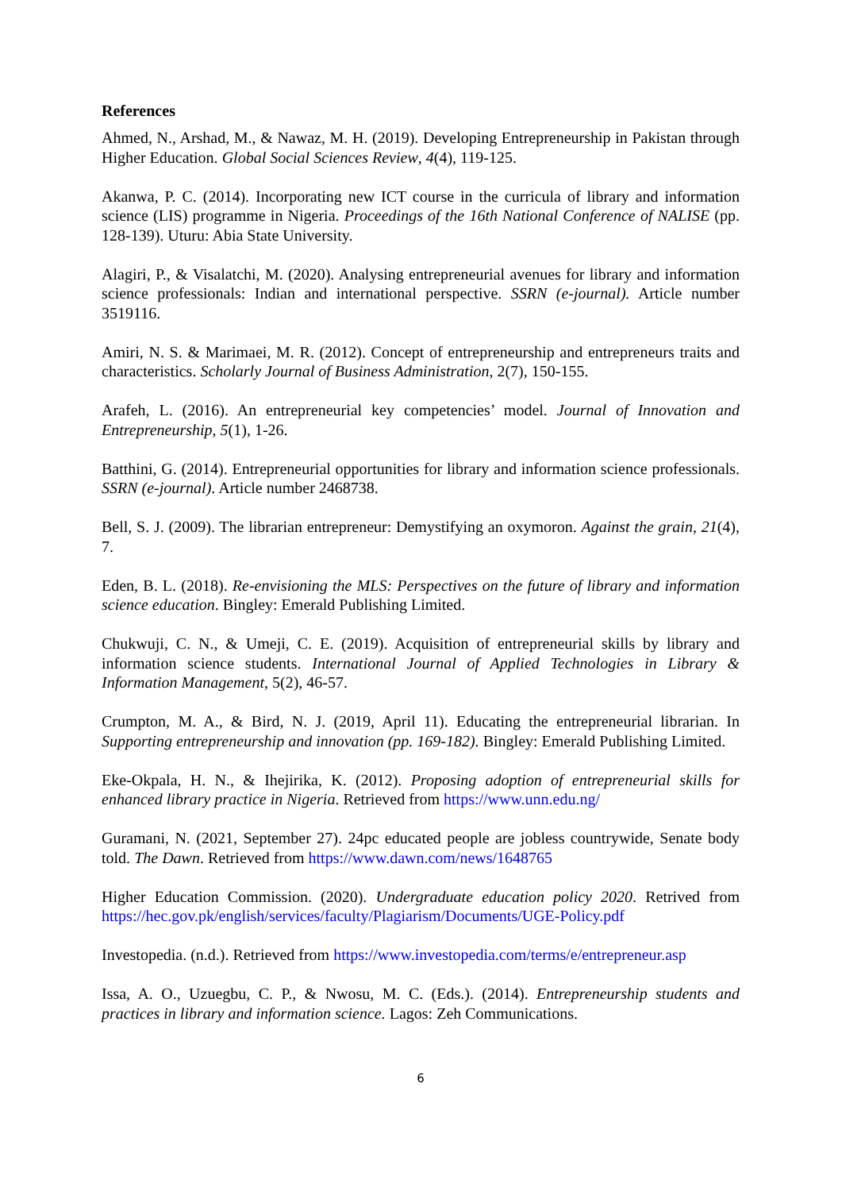References
Ahmed, N., Arshad, M., & Nawaz, M. H. (2019). Developing Entrepreneurship in Pakistan through Higher Education. Global Social Sciences Review, 4(4), 119-125.
Akanwa, P. C. (2014). Incorporating new ICT course in the curricula of library and information science (LIS) programme in Nigeria. Proceedings of the 16th National Conference of NALISE (pp. 128-139). Uturu: Abia State University.
Alagiri, P., & Visalatchi, M. (2020). Analysing entrepreneurial avenues for library and information science professionals: Indian and international perspective. SSRN (e-journal). Article number 3519116.
Amiri, N. S. & Marimaei, M. R. (2012). Concept of entrepreneurship and entrepreneurs traits and characteristics. Scholarly Journal of Business Administration, 2(7), 150-155.
Arafeh, L. (2016). An entrepreneurial key competencies’ model. Journal of Innovation and Entrepreneurship, 5(1), 1-26.
Batthini, G. (2014). Entrepreneurial opportunities for library and information science professionals. SSRN (e-journal). Article number 2468738.
Bell, S. J. (2009). The librarian entrepreneur: Demystifying an oxymoron. Against the grain, 21(4), 7.
Eden, B. L. (2018). Re-envisioning the MLS: Perspectives on the future of library and information science education. Bingley: Emerald Publishing Limited.
Chukwuji, C. N., & Umeji, C. E. (2019). Acquisition of entrepreneurial skills by library and information science students. International Journal of Applied Technologies in Library & Information Management, 5(2), 46-57.
Crumpton, M. A., & Bird, N. J. (2019, April 11). Educating the entrepreneurial librarian. In Supporting entrepreneurship and innovation (pp. 169-182). Bingley: Emerald Publishing Limited.
Eke-Okpala, H. N., & Ihejirika, K. (2012). Proposing adoption of entrepreneurial skills for enhanced library practice in Nigeria. Retrieved from https://www.unn.edu.ng/
Guramani, N. (2021, September 27). 24pc educated people are jobless countrywide, Senate body told. The Dawn. Retrieved from https://www.dawn.com/news/1648765
Higher Education Commission. (2020). Undergraduate education policy 2020. Retrived from https://hec.gov.pk/english/services/faculty/Plagiarism/Documents/UGE-Policy.pdf
Investopedia. (n.d.). Retrieved from https://www.investopedia.com/terms/e/entrepreneur.asp
Issa, A. O., Uzuegbu, C. P., & Nwosu, M. C. (Eds.). (2014). Entrepreneurship students and practices in library and information science. Lagos: Zeh Communications.
6